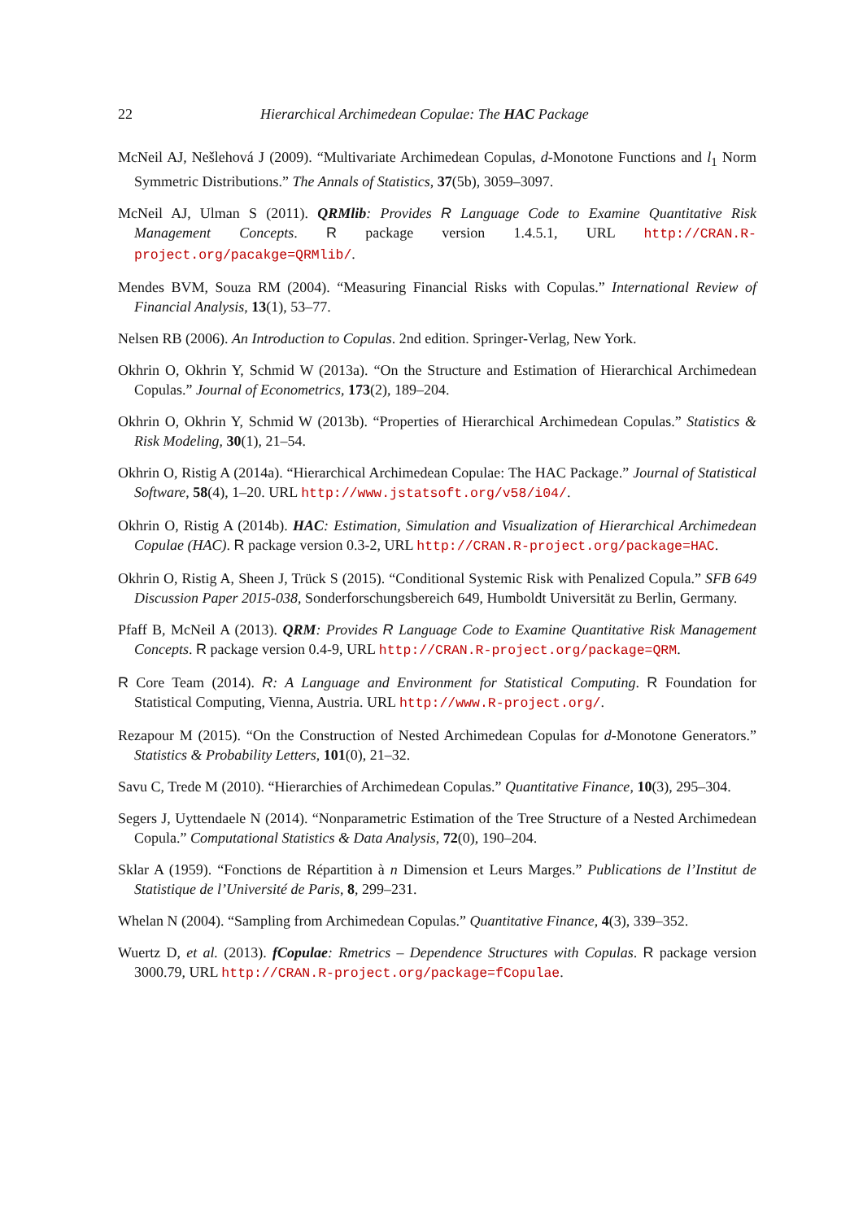22 Hierarchical Archimedean Copulae: The HAC Package
McNeil AJ, Nešlehová J (2009). “Multivariate Archimedean Copulas, d-Monotone Functions and l<sub>1</sub> Norm Symmetric Distributions.” The Annals of Statistics, 37(5b), 3059–3097.
McNeil AJ, Ulman S (2011). QRMlib: Provides R Language Code to Examine Quantitative Risk Management Concepts. R package version 1.4.5.1, URL http://CRAN.R-project.org/pacakge=QRMlib/.
Mendes BVM, Souza RM (2004). “Measuring Financial Risks with Copulas.” International Review of Financial Analysis, 13(1), 53–77.
Nelsen RB (2006). An Introduction to Copulas. 2nd edition. Springer-Verlag, New York.
Okhrin O, Okhrin Y, Schmid W (2013a). “On the Structure and Estimation of Hierarchical Archimedean Copulas.” Journal of Econometrics, 173(2), 189–204.
Okhrin O, Okhrin Y, Schmid W (2013b). “Properties of Hierarchical Archimedean Copulas.” Statistics & Risk Modeling, 30(1), 21–54.
Okhrin O, Ristig A (2014a). “Hierarchical Archimedean Copulae: The HAC Package.” Journal of Statistical Software, 58(4), 1–20. URL http://www.jstatsoft.org/v58/i04/.
Okhrin O, Ristig A (2014b). HAC: Estimation, Simulation and Visualization of Hierarchical Archimedean Copulae (HAC). R package version 0.3-2, URL http://CRAN.R-project.org/package=HAC.
Okhrin O, Ristig A, Sheen J, Trück S (2015). “Conditional Systemic Risk with Penalized Copula.” SFB 649 Discussion Paper 2015-038, Sonderforschungsbereich 649, Humboldt Universität zu Berlin, Germany.
Pfaff B, McNeil A (2013). QRM: Provides R Language Code to Examine Quantitative Risk Management Concepts. R package version 0.4-9, URL http://CRAN.R-project.org/package=QRM.
R Core Team (2014). R: A Language and Environment for Statistical Computing. R Foundation for Statistical Computing, Vienna, Austria. URL http://www.R-project.org/.
Rezapour M (2015). “On the Construction of Nested Archimedean Copulas for d-Monotone Generators.” Statistics & Probability Letters, 101(0), 21–32.
Savu C, Trede M (2010). “Hierarchies of Archimedean Copulas.” Quantitative Finance, 10(3), 295–304.
Segers J, Uyttendaele N (2014). “Nonparametric Estimation of the Tree Structure of a Nested Archimedean Copula.” Computational Statistics & Data Analysis, 72(0), 190–204.
Sklar A (1959). “Fonctions de Répartition à n Dimension et Leurs Marges.” Publications de l’Institut de Statistique de l’Université de Paris, 8, 299–231.
Whelan N (2004). “Sampling from Archimedean Copulas.” Quantitative Finance, 4(3), 339–352.
Wuertz D, et al. (2013). fCopulae: Rmetrics – Dependence Structures with Copulas. R package version 3000.79, URL http://CRAN.R-project.org/package=fCopulae.